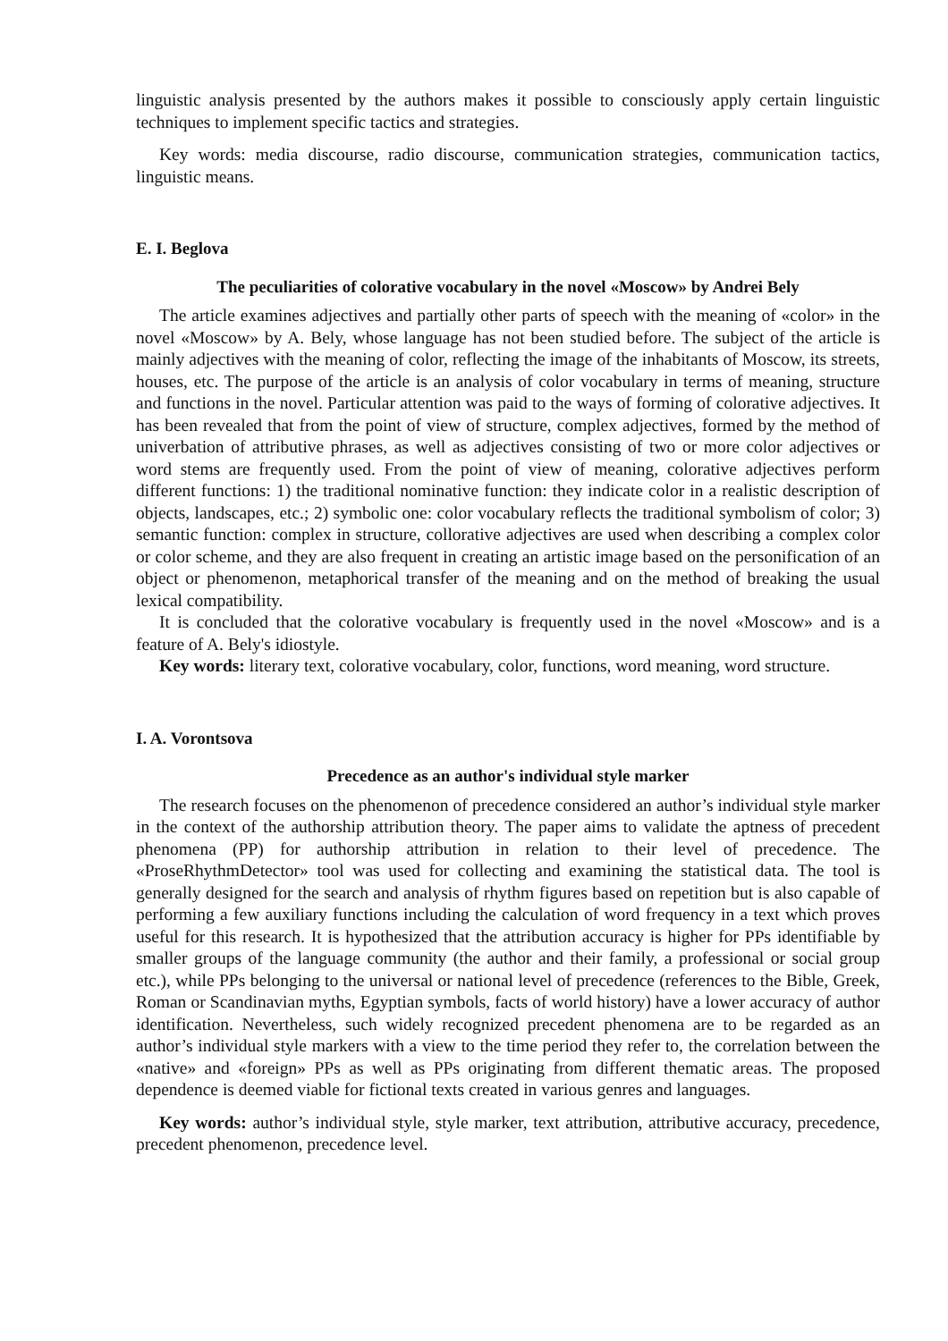linguistic analysis presented by the authors makes it possible to consciously apply certain linguistic techniques to implement specific tactics and strategies.
Key words: media discourse, radio discourse, communication strategies, communication tactics, linguistic means.
E. I. Beglova
The peculiarities of colorative vocabulary in the novel «Moscow» by Andrei Bely
The article examines adjectives and partially other parts of speech with the meaning of «color» in the novel «Moscow» by A. Bely, whose language has not been studied before. The subject of the article is mainly adjectives with the meaning of color, reflecting the image of the inhabitants of Moscow, its streets, houses, etc. The purpose of the article is an analysis of color vocabulary in terms of meaning, structure and functions in the novel. Particular attention was paid to the ways of forming of colorative adjectives. It has been revealed that from the point of view of structure, complex adjectives, formed by the method of univerbation of attributive phrases, as well as adjectives consisting of two or more color adjectives or word stems are frequently used. From the point of view of meaning, colorative adjectives perform different functions: 1) the traditional nominative function: they indicate color in a realistic description of objects, landscapes, etc.; 2) symbolic one: color vocabulary reflects the traditional symbolism of color; 3) semantic function: complex in structure, collorative adjectives are used when describing a complex color or color scheme, and they are also frequent in creating an artistic image based on the personification of an object or phenomenon, metaphorical transfer of the meaning and on the method of breaking the usual lexical compatibility.
It is concluded that the colorative vocabulary is frequently used in the novel «Moscow» and is a feature of A. Bely's idiostyle.
Key words: literary text, colorative vocabulary, color, functions, word meaning, word structure.
I. A. Vorontsova
Precedence as an author's individual style marker
The research focuses on the phenomenon of precedence considered an author’s individual style marker in the context of the authorship attribution theory. The paper aims to validate the aptness of precedent phenomena (PP) for authorship attribution in relation to their level of precedence. The «ProseRhythmDetector» tool was used for collecting and examining the statistical data. The tool is generally designed for the search and analysis of rhythm figures based on repetition but is also capable of performing a few auxiliary functions including the calculation of word frequency in a text which proves useful for this research. It is hypothesized that the attribution accuracy is higher for PPs identifiable by smaller groups of the language community (the author and their family, a professional or social group etc.), while PPs belonging to the universal or national level of precedence (references to the Bible, Greek, Roman or Scandinavian myths, Egyptian symbols, facts of world history) have a lower accuracy of author identification. Nevertheless, such widely recognized precedent phenomena are to be regarded as an author’s individual style markers with a view to the time period they refer to, the correlation between the «native» and «foreign» PPs as well as PPs originating from different thematic areas. The proposed dependence is deemed viable for fictional texts created in various genres and languages.
Key words: author’s individual style, style marker, text attribution, attributive accuracy, precedence, precedent phenomenon, precedence level.